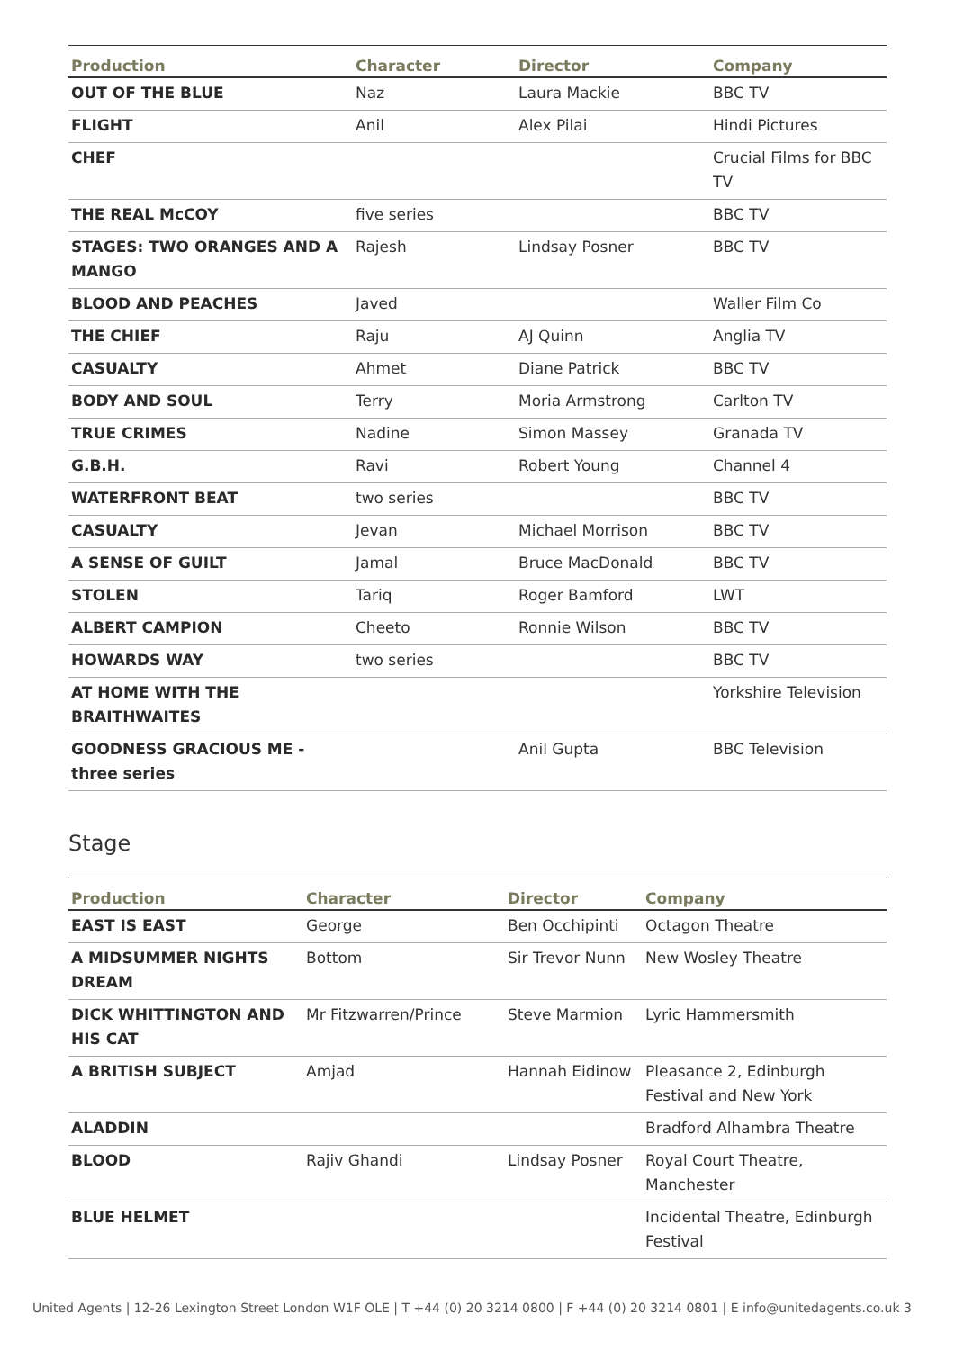| Production | Character | Director | Company |
| --- | --- | --- | --- |
| OUT OF THE BLUE | Naz | Laura Mackie | BBC TV |
| FLIGHT | Anil | Alex Pilai | Hindi Pictures |
| CHEF | | | Crucial Films for BBC TV |
| THE REAL McCOY | five series | | BBC TV |
| STAGES: TWO ORANGES AND A MANGO | Rajesh | Lindsay Posner | BBC TV |
| BLOOD AND PEACHES | Javed | | Waller Film Co |
| THE CHIEF | Raju | AJ Quinn | Anglia TV |
| CASUALTY | Ahmet | Diane Patrick | BBC TV |
| BODY AND SOUL | Terry | Moria Armstrong | Carlton TV |
| TRUE CRIMES | Nadine | Simon Massey | Granada TV |
| G.B.H. | Ravi | Robert Young | Channel 4 |
| WATERFRONT BEAT | two series | | BBC TV |
| CASUALTY | Jevan | Michael Morrison | BBC TV |
| A SENSE OF GUILT | Jamal | Bruce MacDonald | BBC TV |
| STOLEN | Tariq | Roger Bamford | LWT |
| ALBERT CAMPION | Cheeto | Ronnie Wilson | BBC TV |
| HOWARDS WAY | two series | | BBC TV |
| AT HOME WITH THE BRAITHWAITES | | | Yorkshire Television |
| GOODNESS GRACIOUS ME - three series | | Anil Gupta | BBC Television |
Stage
| Production | Character | Director | Company |
| --- | --- | --- | --- |
| EAST IS EAST | George | Ben Occhipinti | Octagon Theatre |
| A MIDSUMMER NIGHTS DREAM | Bottom | Sir Trevor Nunn | New Wosley Theatre |
| DICK WHITTINGTON AND HIS CAT | Mr Fitzwarren/Prince | Steve Marmion | Lyric Hammersmith |
| A BRITISH SUBJECT | Amjad | Hannah Eidinow | Pleasance 2, Edinburgh Festival and New York |
| ALADDIN | | | Bradford Alhambra Theatre |
| BLOOD | Rajiv Ghandi | Lindsay Posner | Royal Court Theatre, Manchester |
| BLUE HELMET | | | Incidental Theatre, Edinburgh Festival |
United Agents | 12-26 Lexington Street London W1F OLE | T +44 (0) 20 3214 0800 | F +44 (0) 20 3214 0801 | E info@unitedagents.co.uk 3